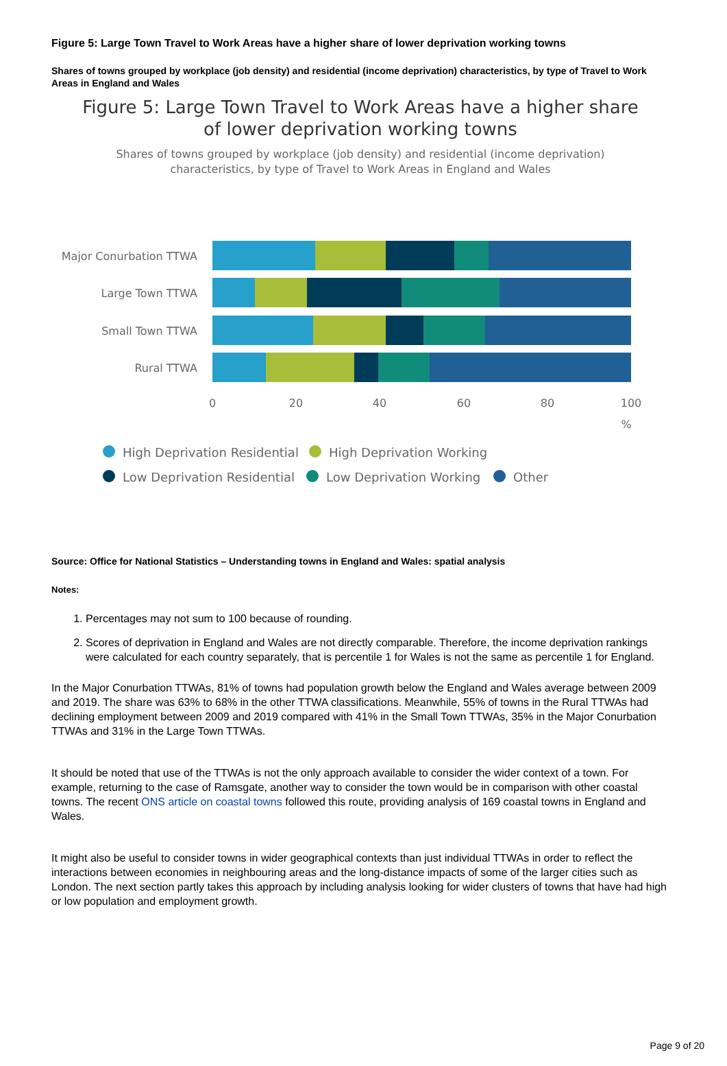Figure 5: Large Town Travel to Work Areas have a higher share of lower deprivation working towns
Shares of towns grouped by workplace (job density) and residential (income deprivation) characteristics, by type of Travel to Work Areas in England and Wales
Figure 5: Large Town Travel to Work Areas have a higher share
of lower deprivation working towns
Shares of towns grouped by workplace (job density) and residential (income deprivation)
characteristics, by type of Travel to Work Areas in England and Wales
Major Conurbation TTWA
Large Town TTWA
Small Town TTWA
Rural TTWA
0
20
40
60
80
100
%
High Deprivation Residential
High Deprivation Working
Low Deprivation Residential
Low Deprivation Working
Other
Source: Office for National Statistics – Understanding towns in England and Wales: spatial analysis
Notes:
1. Percentages may not sum to 100 because of rounding.
2. Scores of deprivation in England and Wales are not directly comparable. Therefore, the income deprivation rankings were calculated for each country separately, that is percentile 1 for Wales is not the same as percentile 1 for England.
In the Major Conurbation TTWAs, 81% of towns had population growth below the England and Wales average between 2009 and 2019. The share was 63% to 68% in the other TTWA classifications. Meanwhile, 55% of towns in the Rural TTWAs had declining employment between 2009 and 2019 compared with 41% in the Small Town TTWAs, 35% in the Major Conurbation TTWAs and 31% in the Large Town TTWAs.
It should be noted that use of the TTWAs is not the only approach available to consider the wider context of a town. For example, returning to the case of Ramsgate, another way to consider the town would be in comparison with other coastal towns. The recent ONS article on coastal towns followed this route, providing analysis of 169 coastal towns in England and Wales.
It might also be useful to consider towns in wider geographical contexts than just individual TTWAs in order to reflect the interactions between economies in neighbouring areas and the long-distance impacts of some of the larger cities such as London. The next section partly takes this approach by including analysis looking for wider clusters of towns that have had high or low population and employment growth.
Page 9 of 20